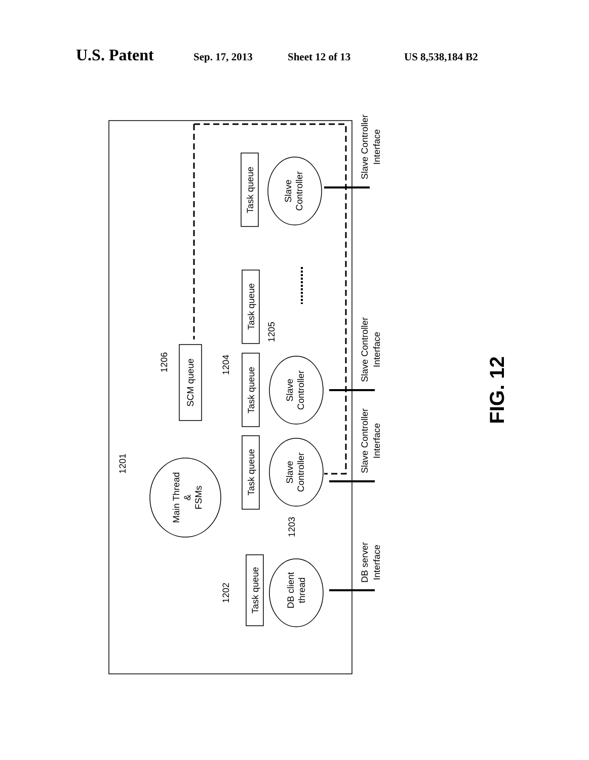U.S. Patent Sep. 17, 2013 Sheet 12 of 13 US 8,538,184 B2
Task queue
Task queue
Task queue
Task queue
Task queue
SCM queue
Slave
Controller
Slave
Controller
Slave
Controller
Main Thread
&
FSMs
DB client
thread
Slave Controller
Interface
Slave Controller
Interface
Slave Controller
Interface
DB server
Interface
1201
1202
1203
1204
1205
1206
FIG. 12